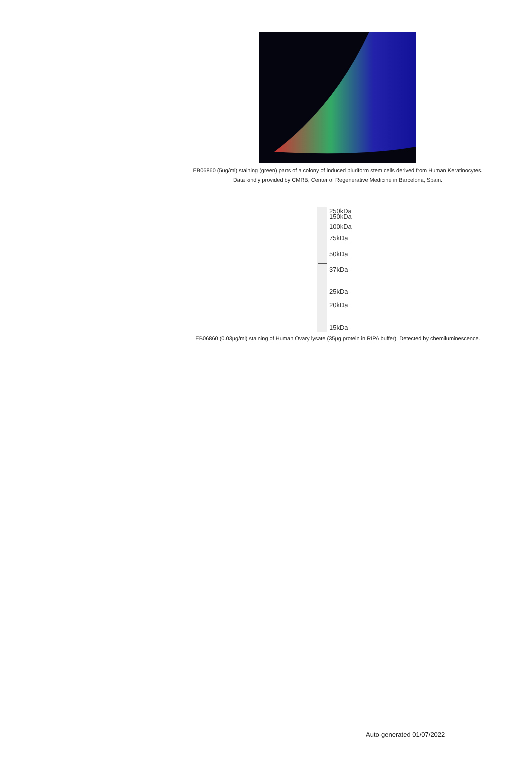EB06860 (5ug/ml) staining (green) parts of a colony of induced pluriform stem cells derived from Human Keratinocytes. Data kindly provided by CMRB, Center of Regenerative Medicine in Barcelona, Spain.
250kDa
150kDa
100kDa
75kDa
50kDa
37kDa
25kDa
20kDa
15kDa
EB06860 (0.03µg/ml) staining of Human Ovary lysate (35µg protein in RIPA buffer). Detected by chemiluminescence.
Auto-generated 01/07/2022